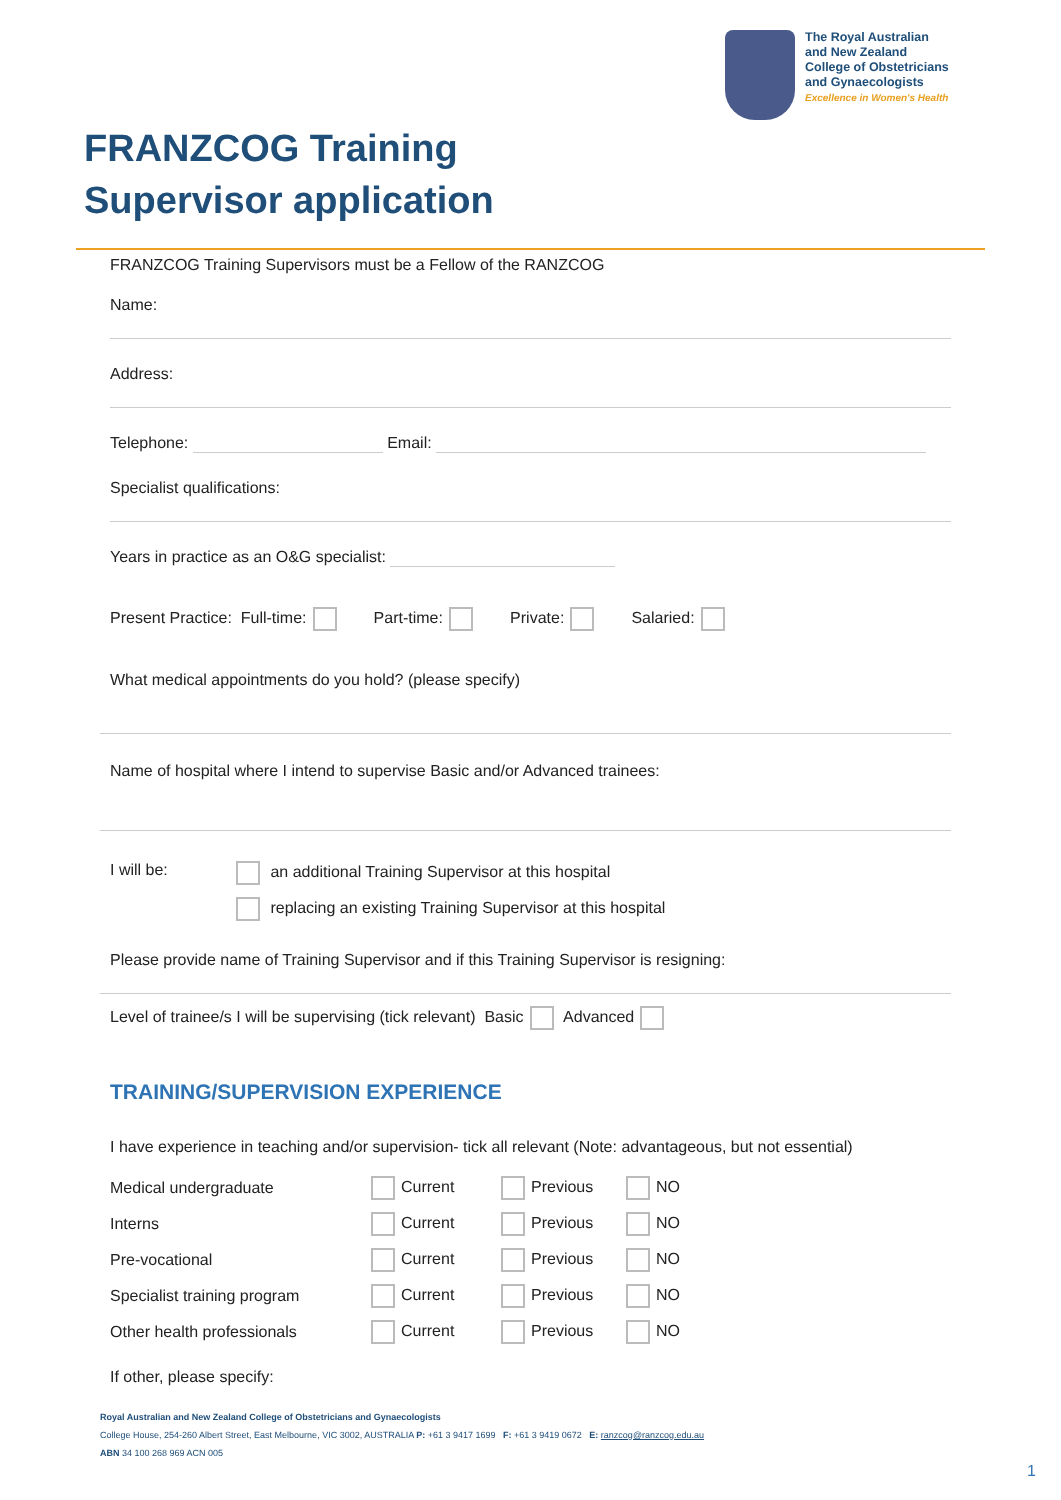The Royal Australian
and New Zealand
College of Obstetricians
and Gynaecologists
Excellence in Women's Health
FRANZCOG Training
Supervisor application
FRANZCOG Training Supervisors must be a Fellow of the RANZCOG
Name:
Address:
Telephone: Email:
Specialist qualifications:
Years in practice as an O&G specialist:
Present Practice: Full-time: Part-time: Private: Salaried:
What medical appointments do you hold? (please specify)
Name of hospital where I intend to supervise Basic and/or Advanced trainees:
I will be: an additional Training Supervisor at this hospital
replacing an existing Training Supervisor at this hospital
Please provide name of Training Supervisor and if this Training Supervisor is resigning:
Level of trainee/s I will be supervising (tick relevant) Basic Advanced
TRAINING/SUPERVISION EXPERIENCE
I have experience in teaching and/or supervision- tick all relevant (Note: advantageous, but not essential)
| Medical undergraduate | Current | Previous | NO |
| Interns | Current | Previous | NO |
| Pre-vocational | Current | Previous | NO |
| Specialist training program | Current | Previous | NO |
| Other health professionals | Current | Previous | NO |
If other, please specify:
Royal Australian and New Zealand College of Obstetricians and Gynaecologists
College House, 254-260 Albert Street, East Melbourne, VIC 3002, AUSTRALIA P: +61 3 9417 1699 F: +61 3 9419 0672 E: ranzcog@ranzcog.edu.au
ABN 34 100 268 969 ACN 005
1